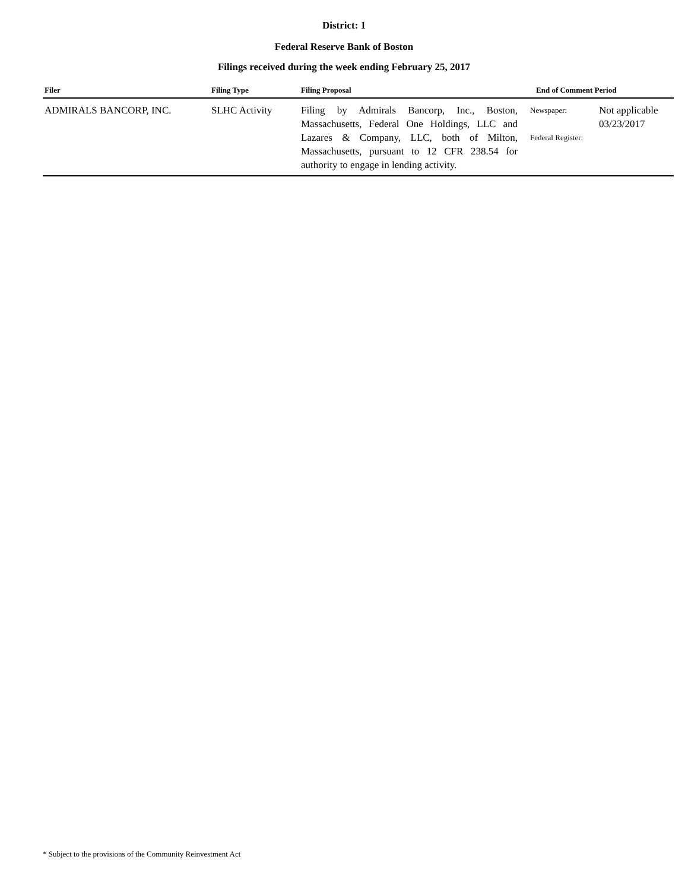District: 1
Federal Reserve Bank of Boston
Filings received during the week ending February 25, 2017
| Filer | Filing Type | Filing Proposal | End of Comment Period | |
| --- | --- | --- | --- | --- |
| ADMIRALS BANCORP, INC. | SLHC Activity | Filing by Admirals Bancorp, Inc., Boston, Massachusetts, Federal One Holdings, LLC and Lazares & Company, LLC, both of Milton, Massachusetts, pursuant to 12 CFR 238.54 for authority to engage in lending activity. | Newspaper: Federal Register: | Not applicable 03/23/2017 |
* Subject to the provisions of the Community Reinvestment Act